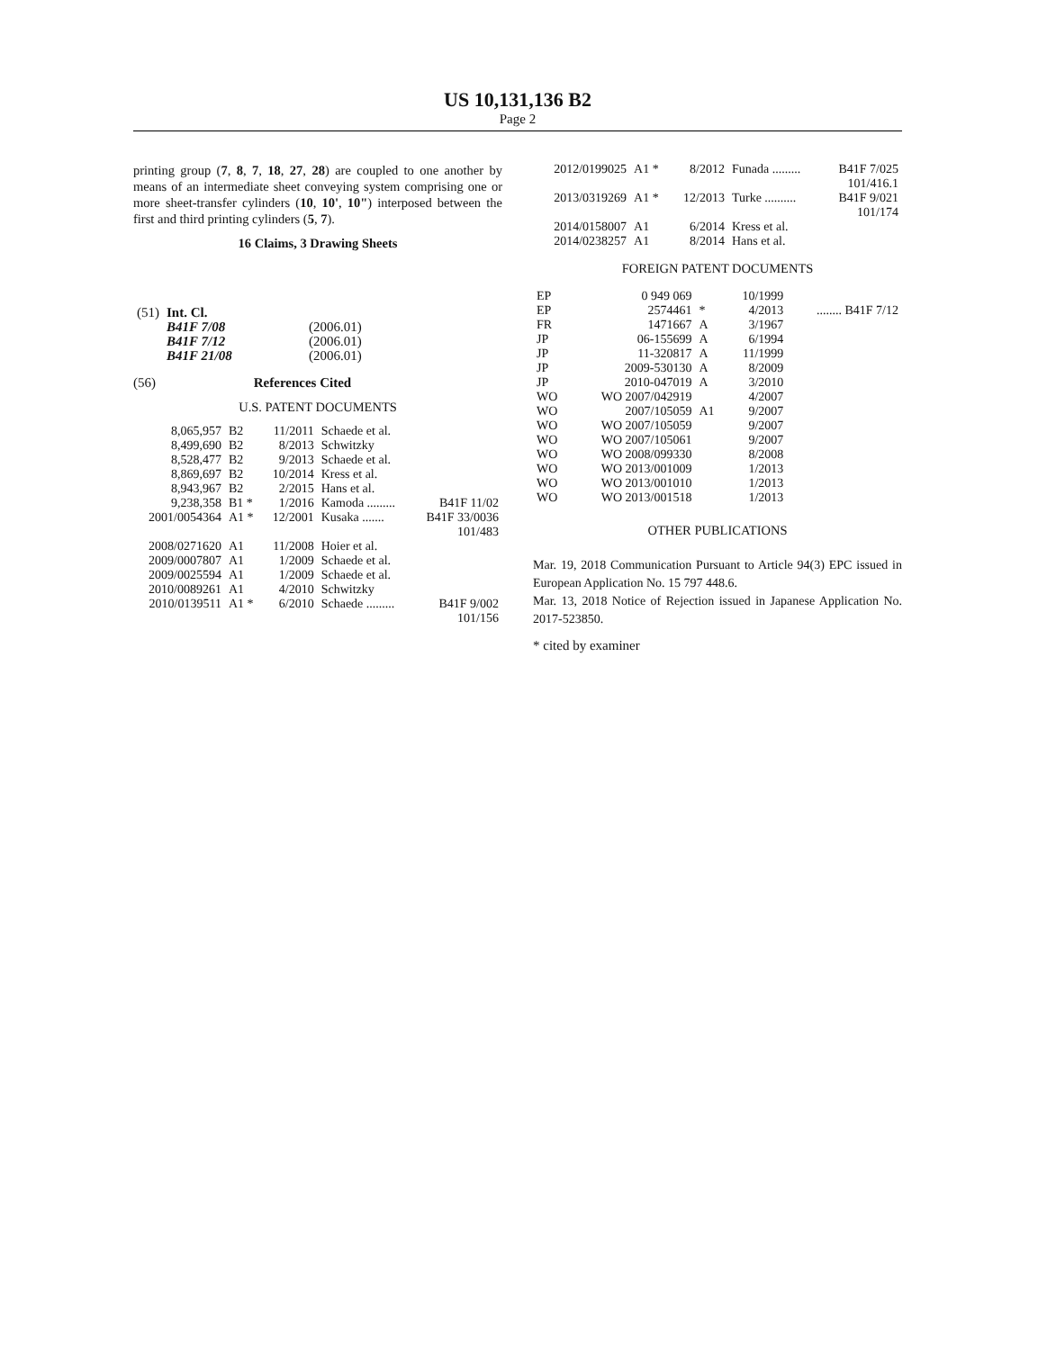US 10,131,136 B2
Page 2
printing group (7, 8, 7, 18, 27, 28) are coupled to one another by means of an intermediate sheet conveying system comprising one or more sheet-transfer cylinders (10, 10', 10") interposed between the first and third printing cylinders (5, 7).
16 Claims, 3 Drawing Sheets
| (51) | Int. Cl. | |
| | B41F 7/08 | (2006.01) |
| | B41F 7/12 | (2006.01) |
| | B41F 21/08 | (2006.01) |
(56) References Cited
U.S. PATENT DOCUMENTS
| 8,065,957 | B2 | 11/2011 | Schaede et al. | |
| 8,499,690 | B2 | 8/2013 | Schwitzky | |
| 8,528,477 | B2 | 9/2013 | Schaede et al. | |
| 8,869,697 | B2 | 10/2014 | Kress et al. | |
| 8,943,967 | B2 | 2/2015 | Hans et al. | |
| 9,238,358 | B1 * | 1/2016 | Kamoda ......... | B41F 11/02 |
| 2001/0054364 | A1 * | 12/2001 | Kusaka ....... | B41F 33/0036 101/483 |
| 2008/0271620 | A1 | 11/2008 | Hoier et al. | |
| 2009/0007807 | A1 | 1/2009 | Schaede et al. | |
| 2009/0025594 | A1 | 1/2009 | Schaede et al. | |
| 2010/0089261 | A1 | 4/2010 | Schwitzky | |
| 2010/0139511 | A1 * | 6/2010 | Schaede ......... | B41F 9/002 101/156 |
| 2012/0199025 | A1 * | 8/2012 | Funada ......... | B41F 7/025 101/416.1 |
| 2013/0319269 | A1 * | 12/2013 | Turke .......... | B41F 9/021 101/174 |
| 2014/0158007 | A1 | 6/2014 | Kress et al. | |
| 2014/0238257 | A1 | 8/2014 | Hans et al. | |
FOREIGN PATENT DOCUMENTS
| EP | 0 949 069 | | 10/1999 | |
| EP | 2574461 | * | 4/2013 | ........ B41F 7/12 |
| FR | 1471667 | A | 3/1967 | |
| JP | 06-155699 | A | 6/1994 | |
| JP | 11-320817 | A | 11/1999 | |
| JP | 2009-530130 | A | 8/2009 | |
| JP | 2010-047019 | A | 3/2010 | |
| WO | WO 2007/042919 | | 4/2007 | |
| WO | 2007/105059 | A1 | 9/2007 | |
| WO | WO 2007/105059 | | 9/2007 | |
| WO | WO 2007/105061 | | 9/2007 | |
| WO | WO 2008/099330 | | 8/2008 | |
| WO | WO 2013/001009 | | 1/2013 | |
| WO | WO 2013/001010 | | 1/2013 | |
| WO | WO 2013/001518 | | 1/2013 | |
OTHER PUBLICATIONS
Mar. 19, 2018 Communication Pursuant to Article 94(3) EPC issued in European Application No. 15 797 448.6.
Mar. 13, 2018 Notice of Rejection issued in Japanese Application No. 2017-523850.
* cited by examiner